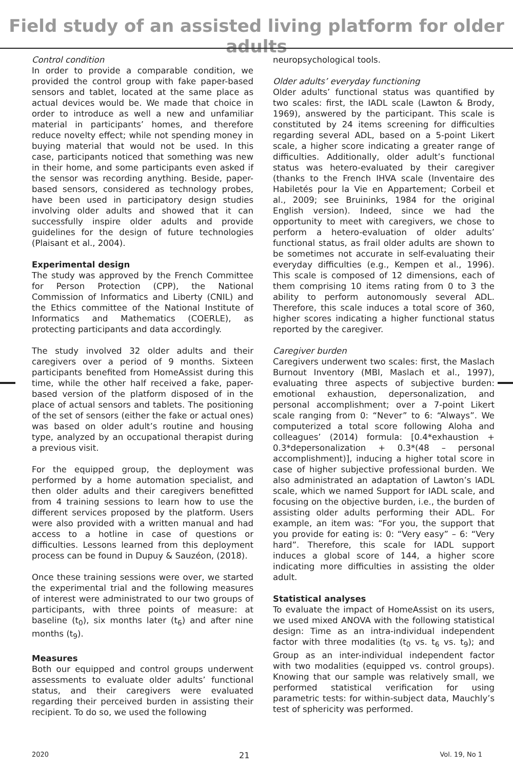Field study of an assisted living platform for older adults
Control condition
In order to provide a comparable condition, we provided the control group with fake paper-based sensors and tablet, located at the same place as actual devices would be. We made that choice in order to introduce as well a new and unfamiliar material in participants’ homes, and therefore reduce novelty effect; while not spending money in buying material that would not be used. In this case, participants noticed that something was new in their home, and some participants even asked if the sensor was recording anything. Beside, paper-based sensors, considered as technology probes, have been used in participatory design studies involving older adults and showed that it can successfully inspire older adults and provide guidelines for the design of future technologies (Plaisant et al., 2004).
Experimental design
The study was approved by the French Committee for Person Protection (CPP), the National Commission of Informatics and Liberty (CNIL) and the Ethics committee of the National Institute of Informatics and Mathematics (COERLE), as protecting participants and data accordingly.
The study involved 32 older adults and their caregivers over a period of 9 months. Sixteen participants benefited from HomeAssist during this time, while the other half received a fake, paper-based version of the platform disposed of in the place of actual sensors and tablets. The positioning of the set of sensors (either the fake or actual ones) was based on older adult’s routine and housing type, analyzed by an occupational therapist during a previous visit.
For the equipped group, the deployment was performed by a home automation specialist, and then older adults and their caregivers benefitted from 4 training sessions to learn how to use the different services proposed by the platform. Users were also provided with a written manual and had access to a hotline in case of questions or difficulties. Lessons learned from this deployment process can be found in Dupuy & Sauzéon, (2018).
Once these training sessions were over, we started the experimental trial and the following measures of interest were administrated to our two groups of participants, with three points of measure: at baseline (t<sub>0</sub>), six months later (t<sub>6</sub>) and after nine months (t<sub>9</sub>).
Measures
Both our equipped and control groups underwent assessments to evaluate older adults’ functional status, and their caregivers were evaluated regarding their perceived burden in assisting their recipient. To do so, we used the following
neuropsychological tools.
Older adults’ everyday functioning
Older adults’ functional status was quantified by two scales: first, the IADL scale (Lawton & Brody, 1969), answered by the participant. This scale is constituted by 24 items screening for difficulties regarding several ADL, based on a 5-point Likert scale, a higher score indicating a greater range of difficulties. Additionally, older adult’s functional status was hetero-evaluated by their caregiver (thanks to the French IHVA scale (Inventaire des Habiletés pour la Vie en Appartement; Corbeil et al., 2009; see Bruininks, 1984 for the original English version). Indeed, since we had the opportunity to meet with caregivers, we chose to perform a hetero-evaluation of older adults’ functional status, as frail older adults are shown to be sometimes not accurate in self-evaluating their everyday difficulties (e.g., Kempen et al., 1996). This scale is composed of 12 dimensions, each of them comprising 10 items rating from 0 to 3 the ability to perform autonomously several ADL. Therefore, this scale induces a total score of 360, higher scores indicating a higher functional status reported by the caregiver.
Caregiver burden
Caregivers underwent two scales: first, the Maslach Burnout Inventory (MBI, Maslach et al., 1997), evaluating three aspects of subjective burden: emotional exhaustion, depersonalization, and personal accomplishment; over a 7-point Likert scale ranging from 0: “Never” to 6: “Always”. We computerized a total score following Aloha and colleagues’ (2014) formula: [0.4*exhaustion + 0.3*depersonalization + 0.3*(48 – personal accomplishment)], inducing a higher total score in case of higher subjective professional burden. We also administrated an adaptation of Lawton’s IADL scale, which we named Support for IADL scale, and focusing on the objective burden, i.e., the burden of assisting older adults performing their ADL. For example, an item was: “For you, the support that you provide for eating is: 0: “Very easy” – 6: “Very hard”. Therefore, this scale for IADL support induces a global score of 144, a higher score indicating more difficulties in assisting the older adult.
Statistical analyses
To evaluate the impact of HomeAssist on its users, we used mixed ANOVA with the following statistical design: Time as an intra-individual independent factor with three modalities (t<sub>0</sub> vs. t<sub>6</sub> vs. t<sub>9</sub>); and Group as an inter-individual independent factor with two modalities (equipped vs. control groups). Knowing that our sample was relatively small, we performed statistical verification for using parametric tests: for within-subject data, Mauchly’s test of sphericity was performed.
2020 21 Vol. 19, No 1